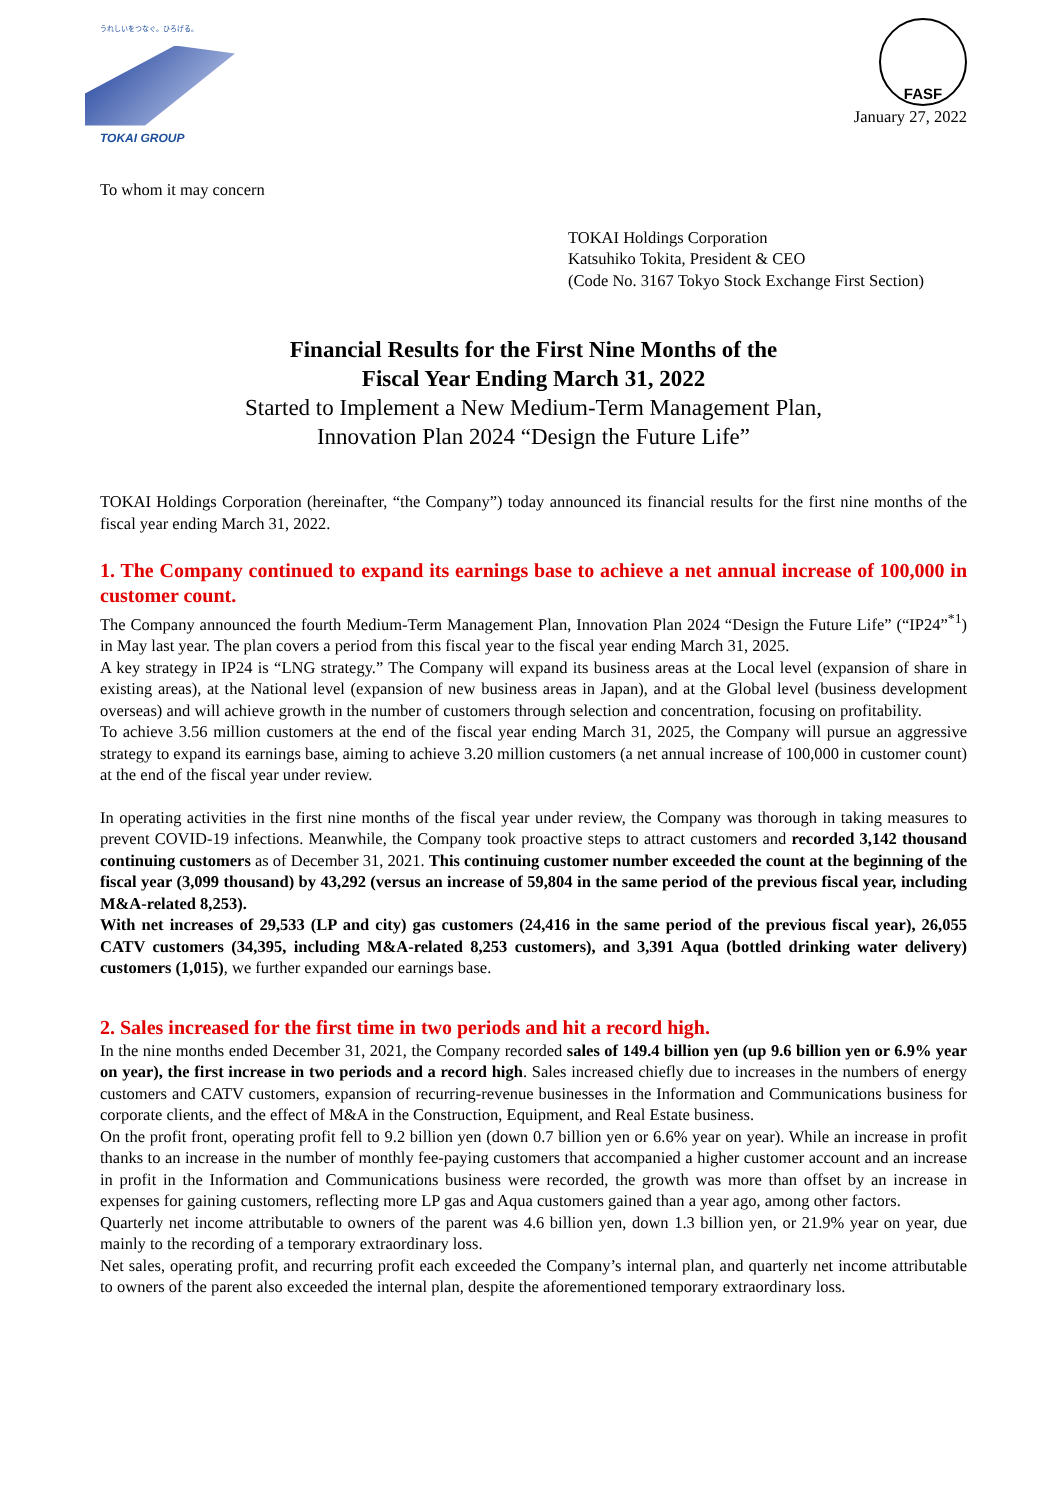うれしいをつなぐ。ひろげる。
TOKAI GROUP
FASF
January 27, 2022
To whom it may concern
TOKAI Holdings Corporation
Katsuhiko Tokita, President & CEO
(Code No. 3167 Tokyo Stock Exchange First Section)
Financial Results for the First Nine Months of the
Fiscal Year Ending March 31, 2022
Started to Implement a New Medium-Term Management Plan,
Innovation Plan 2024 “Design the Future Life”
TOKAI Holdings Corporation (hereinafter, “the Company”) today announced its financial results for the first nine months of the fiscal year ending March 31, 2022.
1. The Company continued to expand its earnings base to achieve a net annual increase of 100,000 in customer count.
The Company announced the fourth Medium-Term Management Plan, Innovation Plan 2024 “Design the Future Life” (“IP24”<sup>*1</sup>) in May last year. The plan covers a period from this fiscal year to the fiscal year ending March 31, 2025.
A key strategy in IP24 is “LNG strategy.” The Company will expand its business areas at the Local level (expansion of share in existing areas), at the National level (expansion of new business areas in Japan), and at the Global level (business development overseas) and will achieve growth in the number of customers through selection and concentration, focusing on profitability.
To achieve 3.56 million customers at the end of the fiscal year ending March 31, 2025, the Company will pursue an aggressive strategy to expand its earnings base, aiming to achieve 3.20 million customers (a net annual increase of 100,000 in customer count) at the end of the fiscal year under review.
In operating activities in the first nine months of the fiscal year under review, the Company was thorough in taking measures to prevent COVID-19 infections. Meanwhile, the Company took proactive steps to attract customers and recorded 3,142 thousand continuing customers as of December 31, 2021. This continuing customer number exceeded the count at the beginning of the fiscal year (3,099 thousand) by 43,292 (versus an increase of 59,804 in the same period of the previous fiscal year, including M&A-related 8,253).
With net increases of 29,533 (LP and city) gas customers (24,416 in the same period of the previous fiscal year), 26,055 CATV customers (34,395, including M&A-related 8,253 customers), and 3,391 Aqua (bottled drinking water delivery) customers (1,015), we further expanded our earnings base.
2. Sales increased for the first time in two periods and hit a record high.
In the nine months ended December 31, 2021, the Company recorded sales of 149.4 billion yen (up 9.6 billion yen or 6.9% year on year), the first increase in two periods and a record high. Sales increased chiefly due to increases in the numbers of energy customers and CATV customers, expansion of recurring-revenue businesses in the Information and Communications business for corporate clients, and the effect of M&A in the Construction, Equipment, and Real Estate business.
On the profit front, operating profit fell to 9.2 billion yen (down 0.7 billion yen or 6.6% year on year). While an increase in profit thanks to an increase in the number of monthly fee-paying customers that accompanied a higher customer account and an increase in profit in the Information and Communications business were recorded, the growth was more than offset by an increase in expenses for gaining customers, reflecting more LP gas and Aqua customers gained than a year ago, among other factors.
Quarterly net income attributable to owners of the parent was 4.6 billion yen, down 1.3 billion yen, or 21.9% year on year, due mainly to the recording of a temporary extraordinary loss.
Net sales, operating profit, and recurring profit each exceeded the Company’s internal plan, and quarterly net income attributable to owners of the parent also exceeded the internal plan, despite the aforementioned temporary extraordinary loss.